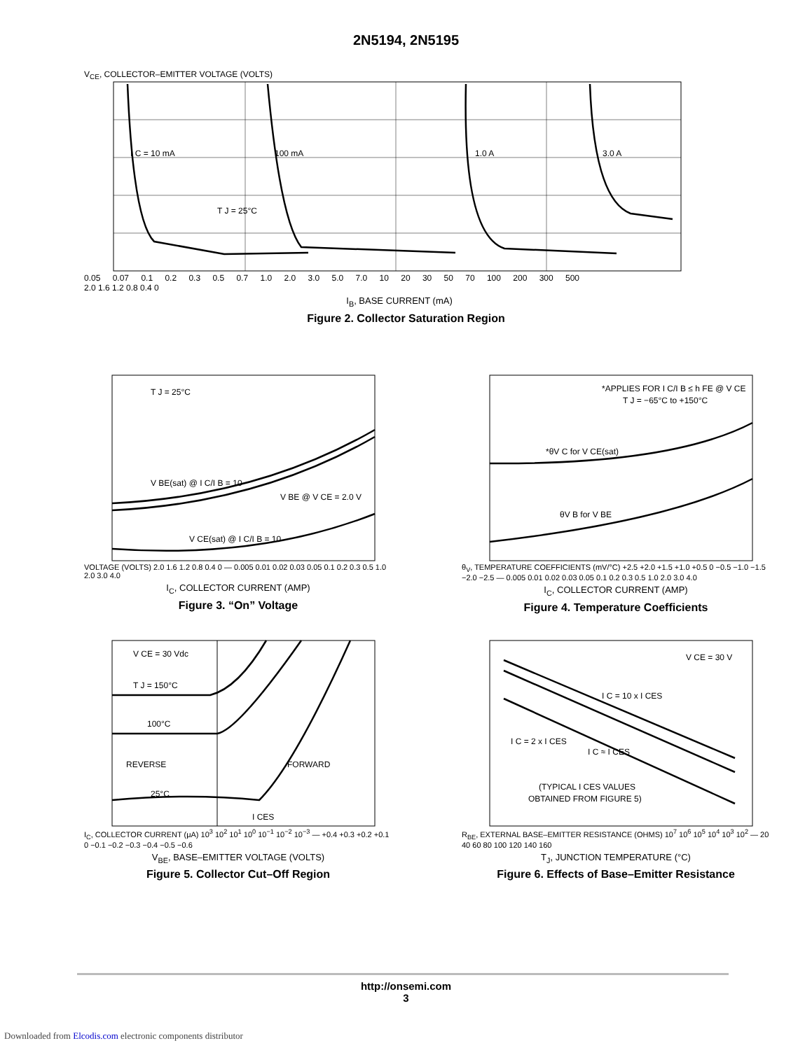2N5194, 2N5195
V<sub>CE</sub>, COLLECTOR–EMITTER VOLTAGE (VOLTS)
I C = 10 mA
100 mA
1.0 A
3.0 A
T J = 25°C
0.05 0.07 0.1 0.2 0.3 0.5 0.7 1.0 2.0 3.0 5.0 7.0 10 20 30 50 70 100 200 300 500
2.0 1.6 1.2 0.8 0.4 0
I<sub>B</sub>, BASE CURRENT (mA)
Figure 2. Collector Saturation Region
T J = 25°C
V BE(sat) @ I C/I B = 10
V BE @ V CE = 2.0 V
V CE(sat) @ I C/I B = 10
VOLTAGE (VOLTS) 2.0 1.6 1.2 0.8 0.4 0 — 0.005 0.01 0.02 0.03 0.05 0.1 0.2 0.3 0.5 1.0 2.0 3.0 4.0
I<sub>C</sub>, COLLECTOR CURRENT (AMP)
Figure 3. “On” Voltage
*APPLIES FOR I C/I B ≤ h FE @ V CE
T J = −65°C to +150°C
*θV C for V CE(sat)
θV B for V BE
θ<sub>V</sub>, TEMPERATURE COEFFICIENTS (mV/°C) +2.5 +2.0 +1.5 +1.0 +0.5 0 −0.5 −1.0 −1.5 −2.0 −2.5 — 0.005 0.01 0.02 0.03 0.05 0.1 0.2 0.3 0.5 1.0 2.0 3.0 4.0
I<sub>C</sub>, COLLECTOR CURRENT (AMP)
Figure 4. Temperature Coefficients
V CE = 30 Vdc
T J = 150°C
100°C
REVERSE
FORWARD
25°C
I CES
I<sub>C</sub>, COLLECTOR CURRENT (μA) 10<sup>3</sup> 10<sup>2</sup> 10<sup>1</sup> 10<sup>0</sup> 10<sup>−1</sup> 10<sup>−2</sup> 10<sup>−3</sup> — +0.4 +0.3 +0.2 +0.1 0 −0.1 −0.2 −0.3 −0.4 −0.5 −0.6
V<sub>BE</sub>, BASE–EMITTER VOLTAGE (VOLTS)
Figure 5. Collector Cut–Off Region
V CE = 30 V
I C = 10 x I CES
I C = 2 x I CES
I C ≈ I CES
(TYPICAL I CES VALUES
OBTAINED FROM FIGURE 5)
R<sub>BE</sub>, EXTERNAL BASE–EMITTER RESISTANCE (OHMS) 10<sup>7</sup> 10<sup>6</sup> 10<sup>5</sup> 10<sup>4</sup> 10<sup>3</sup> 10<sup>2</sup> — 20 40 60 80 100 120 140 160
T<sub>J</sub>, JUNCTION TEMPERATURE (°C)
Figure 6. Effects of Base–Emitter Resistance
http://onsemi.com
3
Downloaded from Elcodis.com electronic components distributor